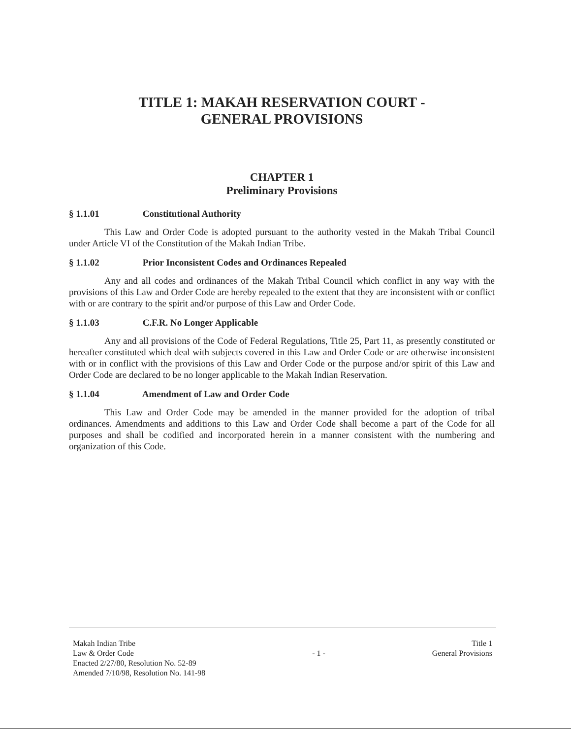TITLE 1: MAKAH RESERVATION COURT -
GENERAL PROVISIONS
CHAPTER 1
Preliminary Provisions
§ 1.1.01 Constitutional Authority
This Law and Order Code is adopted pursuant to the authority vested in the Makah Tribal Council under Article VI of the Constitution of the Makah Indian Tribe.
§ 1.1.02 Prior Inconsistent Codes and Ordinances Repealed
Any and all codes and ordinances of the Makah Tribal Council which conflict in any way with the provisions of this Law and Order Code are hereby repealed to the extent that they are inconsistent with or conflict with or are contrary to the spirit and/or purpose of this Law and Order Code.
§ 1.1.03 C.F.R. No Longer Applicable
Any and all provisions of the Code of Federal Regulations, Title 25, Part 11, as presently constituted or hereafter constituted which deal with subjects covered in this Law and Order Code or are otherwise inconsistent with or in conflict with the provisions of this Law and Order Code or the purpose and/or spirit of this Law and Order Code are declared to be no longer applicable to the Makah Indian Reservation.
§ 1.1.04 Amendment of Law and Order Code
This Law and Order Code may be amended in the manner provided for the adoption of tribal ordinances. Amendments and additions to this Law and Order Code shall become a part of the Code for all purposes and shall be codified and incorporated herein in a manner consistent with the numbering and organization of this Code.
Makah Indian Tribe
Law & Order Code
Enacted 2/27/80, Resolution No. 52-89
Amended 7/10/98, Resolution No. 141-98
- 1 -
Title 1
General Provisions